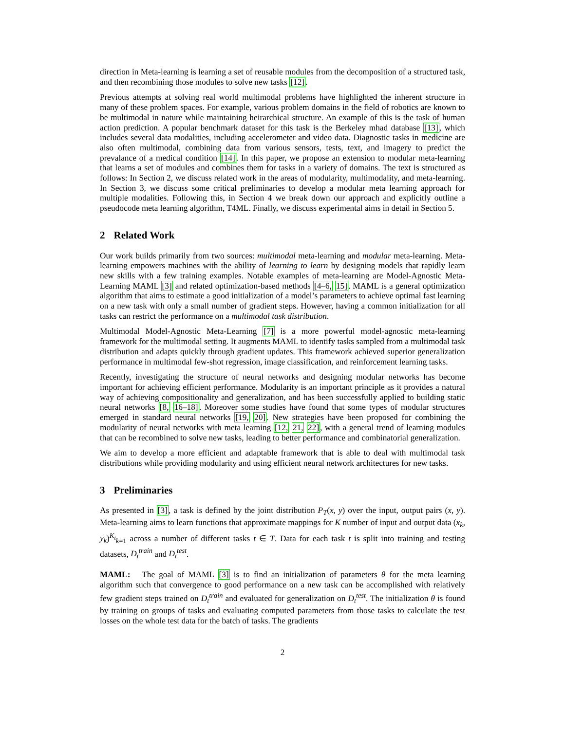direction in Meta-learning is learning a set of reusable modules from the decomposition of a structured task, and then recombining those modules to solve new tasks [12].
Previous attempts at solving real world multimodal problems have highlighted the inherent structure in many of these problem spaces. For example, various problem domains in the field of robotics are known to be multimodal in nature while maintaining heirarchical structure. An example of this is the task of human action prediction. A popular benchmark dataset for this task is the Berkeley mhad database [13], which includes several data modalities, including accelerometer and video data. Diagnostic tasks in medicine are also often multimodal, combining data from various sensors, tests, text, and imagery to predict the prevalance of a medical condition [14]. In this paper, we propose an extension to modular meta-learning that learns a set of modules and combines them for tasks in a variety of domains. The text is structured as follows: In Section 2, we discuss related work in the areas of modularity, multimodality, and meta-learning. In Section 3, we discuss some critical preliminaries to develop a modular meta learning approach for multiple modalities. Following this, in Section 4 we break down our approach and explicitly outline a pseudocode meta learning algorithm, T4ML. Finally, we discuss experimental aims in detail in Section 5.
2 Related Work
Our work builds primarily from two sources: multimodal meta-learning and modular meta-learning. Meta-learning empowers machines with the ability of learning to learn by designing models that rapidly learn new skills with a few training examples. Notable examples of meta-learning are Model-Agnostic Meta-Learning MAML [3] and related optimization-based methods [4–6, 15]. MAML is a general optimization algorithm that aims to estimate a good initialization of a model’s parameters to achieve optimal fast learning on a new task with only a small number of gradient steps. However, having a common initialization for all tasks can restrict the performance on a multimodal task distribution.
Multimodal Model-Agnostic Meta-Learning [7] is a more powerful model-agnostic meta-learning framework for the multimodal setting. It augments MAML to identify tasks sampled from a multimodal task distribution and adapts quickly through gradient updates. This framework achieved superior generalization performance in multimodal few-shot regression, image classification, and reinforcement learning tasks.
Recently, investigating the structure of neural networks and designing modular networks has become important for achieving efficient performance. Modularity is an important principle as it provides a natural way of achieving compositionality and generalization, and has been successfully applied to building static neural networks [8, 16–18]. Moreover some studies have found that some types of modular structures emerged in standard neural networks [19, 20]. New strategies have been proposed for combining the modularity of neural networks with meta learning [12, 21, 22], with a general trend of learning modules that can be recombined to solve new tasks, leading to better performance and combinatorial generalization.
We aim to develop a more efficient and adaptable framework that is able to deal with multimodal task distributions while providing modularity and using efficient neural network architectures for new tasks.
3 Preliminaries
As presented in [3], a task is defined by the joint distribution P<sub>T</sub>(x, y) over the input, output pairs (x, y). Meta-learning aims to learn functions that approximate mappings for K number of input and output data (x<sub>k</sub>, y<sub>k</sub>)<sup>K<sub>t</sub></sup><sub>k=1</sub> across a number of different tasks t ∈ T. Data for each task t is split into training and testing datasets, D<sub>t</sub><sup>train</sup> and D<sub>t</sub><sup>test</sup>.
MAML: The goal of MAML [3] is to find an initialization of parameters θ for the meta learning algorithm such that convergence to good performance on a new task can be accomplished with relatively few gradient steps trained on D<sub>t</sub><sup>train</sup> and evaluated for generalization on D<sub>t</sub><sup>test</sup>. The initialization θ is found by training on groups of tasks and evaluating computed parameters from those tasks to calculate the test losses on the whole test data for the batch of tasks. The gradients
2